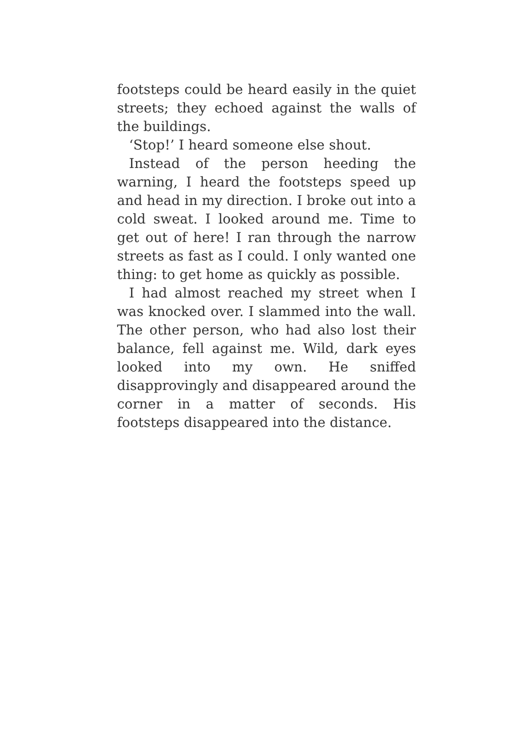footsteps could be heard easily in the quiet streets; they echoed against the walls of the buildings.
‘Stop!’ I heard someone else shout.
Instead of the person heeding the warning, I heard the footsteps speed up and head in my direction. I broke out into a cold sweat. I looked around me. Time to get out of here! I ran through the narrow streets as fast as I could. I only wanted one thing: to get home as quickly as possible.
I had almost reached my street when I was knocked over. I slammed into the wall. The other person, who had also lost their balance, fell against me. Wild, dark eyes looked into my own. He sniffed disapprovingly and disappeared around the corner in a matter of seconds. His footsteps disappeared into the distance.